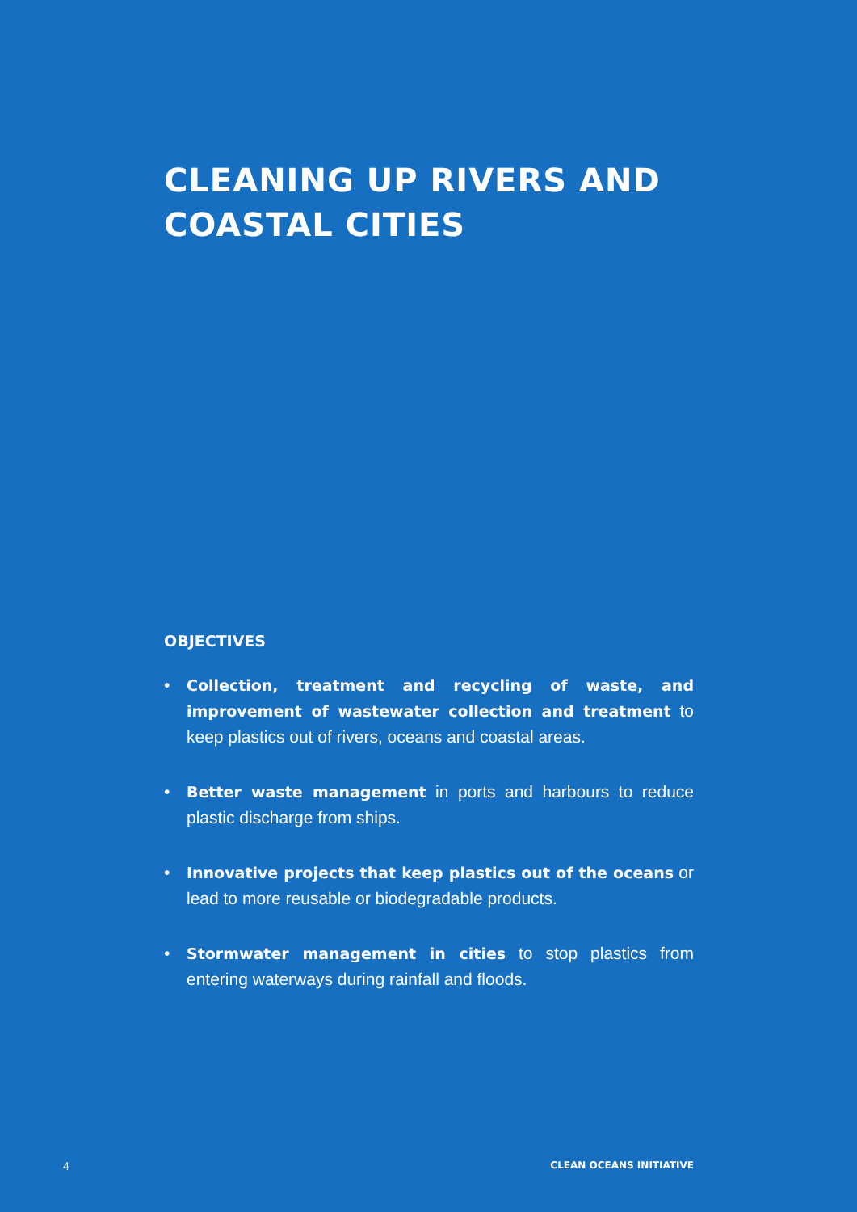CLEANING UP RIVERS AND
COASTAL CITIES
OBJECTIVES
• Collection, treatment and recycling of waste, and improvement of wastewater collection and treatment to keep plastics out of rivers, oceans and coastal areas.
• Better waste management in ports and harbours to reduce plastic discharge from ships.
• Innovative projects that keep plastics out of the oceans or lead to more reusable or biodegradable products.
• Stormwater management in cities to stop plastics from entering waterways during rainfall and floods.
4 CLEAN OCEANS INITIATIVE